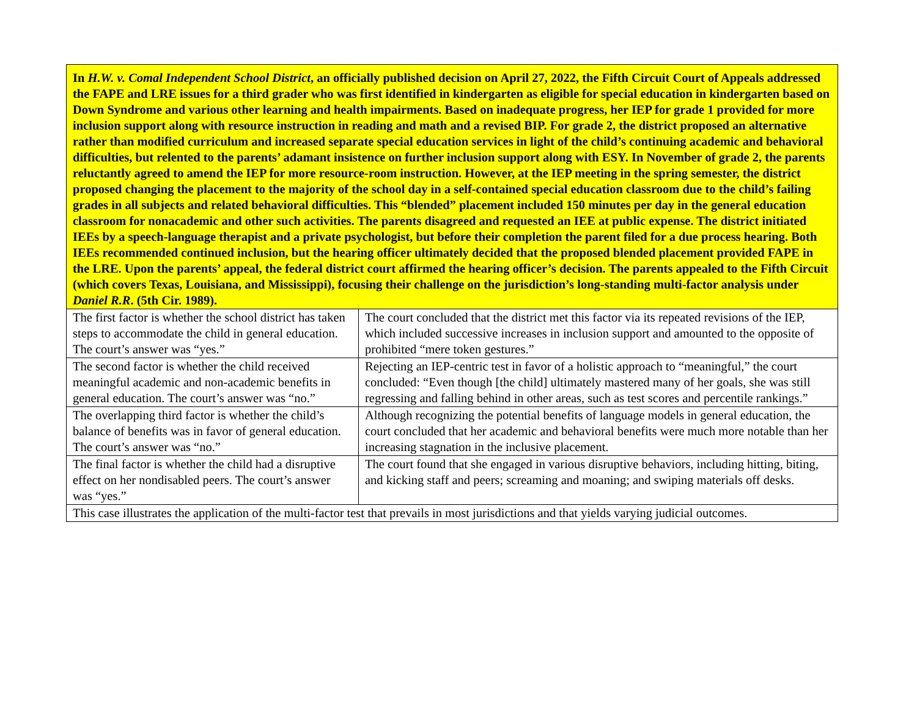| In H.W. v. Comal Independent School District , an officially published decision on April 27, 2022, the Fifth Circuit Court of Appeals addressed the FAPE and LRE issues for a third grader who was first identified in kindergarten as eligible for special education in kindergarten based on Down Syndrome and various other learning and health impairments. Based on inadequate progress, her IEP for grade 1 provided for more inclusion support along with resource instruction in reading and math and a revised BIP. For grade 2, the district proposed an alternative rather than modified curriculum and increased separate special education services in light of the child’s continuing academic and behavioral difficulties, but relented to the parents’ adamant insistence on further inclusion support along with ESY. In November of grade 2, the parents reluctantly agreed to amend the IEP for more resource-room instruction. However, at the IEP meeting in the spring semester, the district proposed changing the placement to the majority of the school day in a self-contained special education classroom due to the child’s failing grades in all subjects and related behavioral difficulties. This “blended” placement included 150 minutes per day in the general education classroom for nonacademic and other such activities. The parents disagreed and requested an IEE at public expense. The district initiated IEEs by a speech-language therapist and a private psychologist, but before their completion the parent filed for a due process hearing. Both IEEs recommended continued inclusion, but the hearing officer ultimately decided that the proposed blended placement provided FAPE in the LRE. Upon the parents’ appeal, the federal district court affirmed the hearing officer’s decision. The parents appealed to the Fifth Circuit (which covers Texas, Louisiana, and Mississippi), focusing their challenge on the jurisdiction’s long-standing multi-factor analysis under Daniel R.R . (5th Cir. 1989). | |
| The first factor is whether the school district has taken steps to accommodate the child in general education. The court’s answer was “yes.” | The court concluded that the district met this factor via its repeated revisions of the IEP, which included successive increases in inclusion support and amounted to the opposite of prohibited “mere token gestures.” |
| The second factor is whether the child received meaningful academic and non-academic benefits in general education. The court’s answer was “no.” | Rejecting an IEP-centric test in favor of a holistic approach to “meaningful,” the court concluded: “Even though [the child] ultimately mastered many of her goals, she was still regressing and falling behind in other areas, such as test scores and percentile rankings.” |
| The overlapping third factor is whether the child’s balance of benefits was in favor of general education. The court’s answer was “no.” | Although recognizing the potential benefits of language models in general education, the court concluded that her academic and behavioral benefits were much more notable than her increasing stagnation in the inclusive placement. |
| The final factor is whether the child had a disruptive effect on her nondisabled peers. The court’s answer was “yes.” | The court found that she engaged in various disruptive behaviors, including hitting, biting, and kicking staff and peers; screaming and moaning; and swiping materials off desks. |
| This case illustrates the application of the multi-factor test that prevails in most jurisdictions and that yields varying judicial outcomes. | |